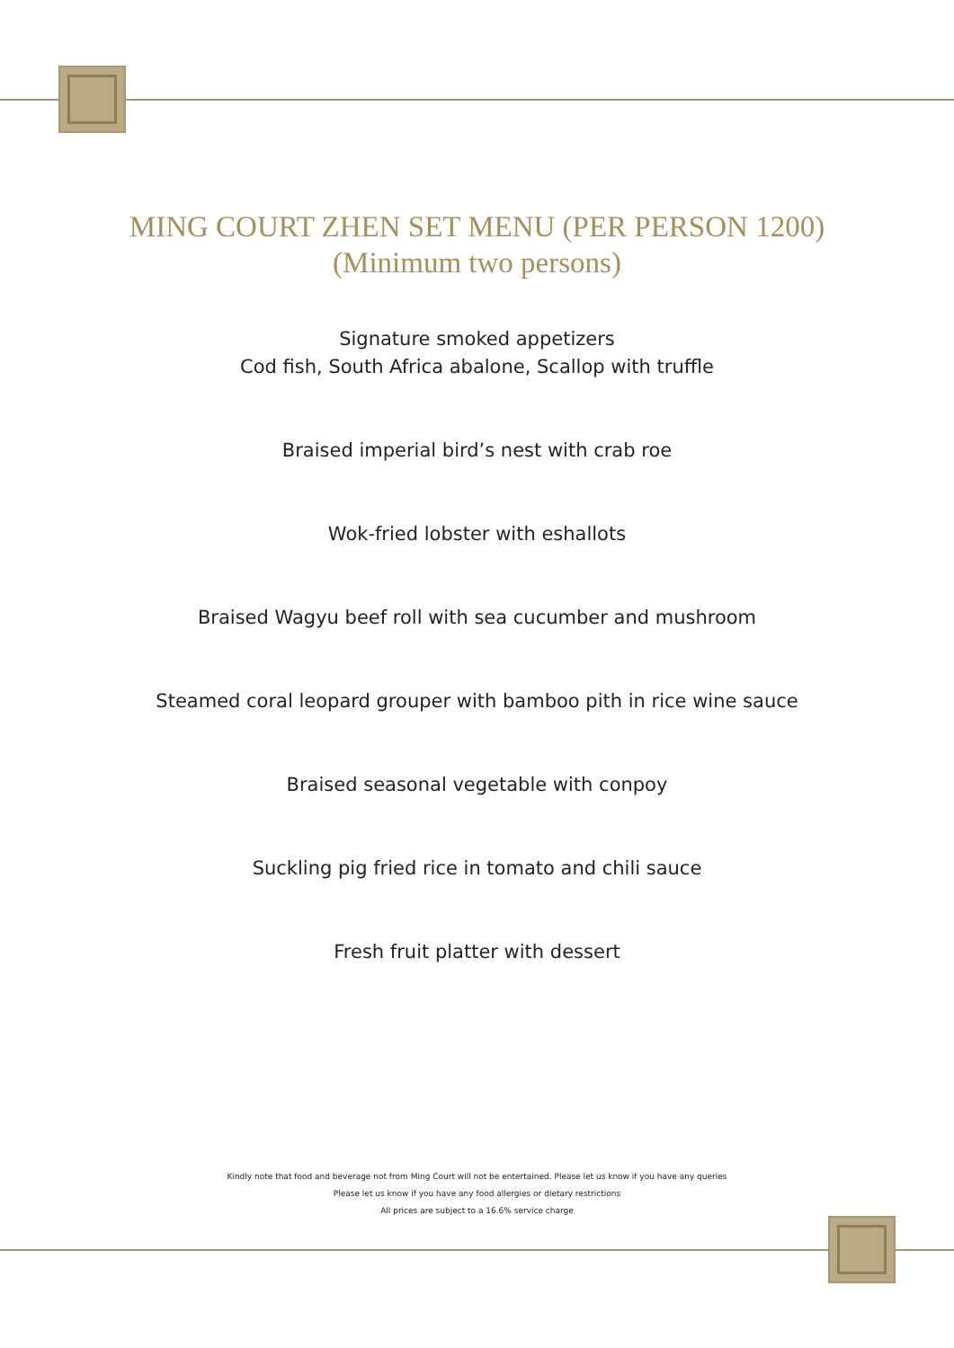MING COURT ZHEN SET MENU (PER PERSON 1200)
(Minimum two persons)
Signature smoked appetizers
Cod fish, South Africa abalone, Scallop with truffle
Braised imperial bird’s nest with crab roe
Wok-fried lobster with eshallots
Braised Wagyu beef roll with sea cucumber and mushroom
Steamed coral leopard grouper with bamboo pith in rice wine sauce
Braised seasonal vegetable with conpoy
Suckling pig fried rice in tomato and chili sauce
Fresh fruit platter with dessert
Kindly note that food and beverage not from Ming Court will not be entertained. Please let us know if you have any queries
Please let us know if you have any food allergies or dietary restrictions
All prices are subject to a 16.6% service charge